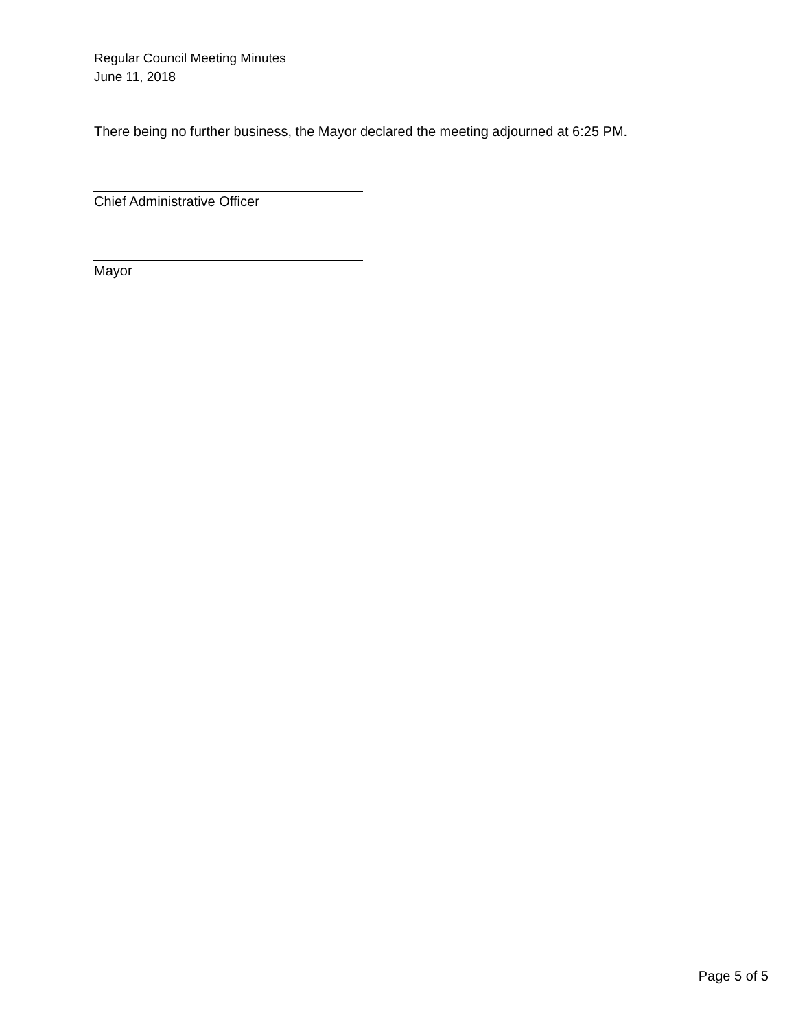Regular Council Meeting Minutes
June 11, 2018
There being no further business, the Mayor declared the meeting adjourned at 6:25 PM.
Chief Administrative Officer
Mayor
Page 5 of 5